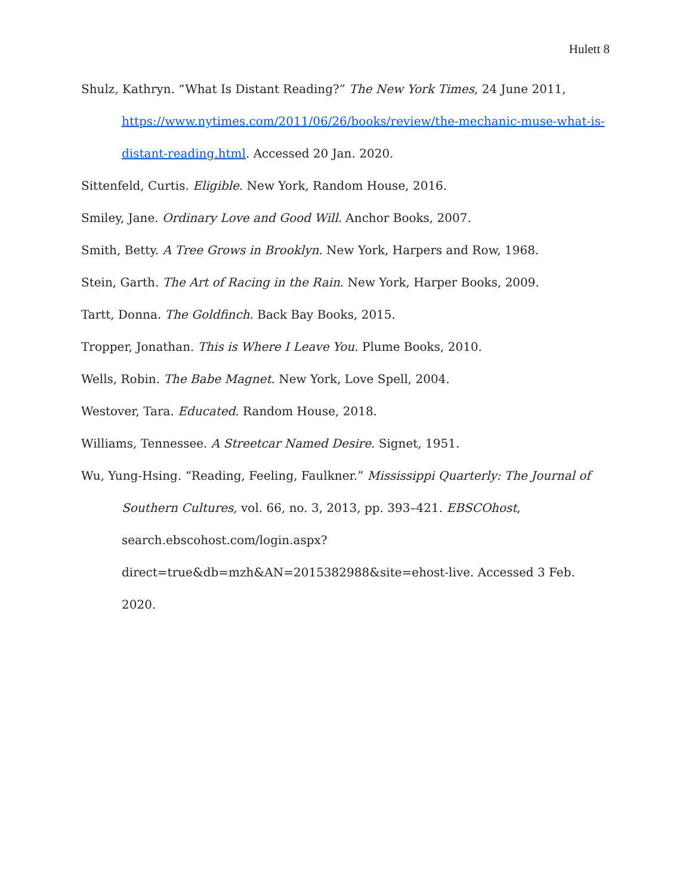Hulett 8
Shulz, Kathryn. “What Is Distant Reading?” The New York Times, 24 June 2011, https://www.nytimes.com/2011/06/26/books/review/the-mechanic-muse-what-is-distant-reading.html. Accessed 20 Jan. 2020.
Sittenfeld, Curtis. Eligible. New York, Random House, 2016.
Smiley, Jane. Ordinary Love and Good Will. Anchor Books, 2007.
Smith, Betty. A Tree Grows in Brooklyn. New York, Harpers and Row, 1968.
Stein, Garth. The Art of Racing in the Rain. New York, Harper Books, 2009.
Tartt, Donna. The Goldfinch. Back Bay Books, 2015.
Tropper, Jonathan. This is Where I Leave You. Plume Books, 2010.
Wells, Robin. The Babe Magnet. New York, Love Spell, 2004.
Westover, Tara. Educated. Random House, 2018.
Williams, Tennessee. A Streetcar Named Desire. Signet, 1951.
Wu, Yung-Hsing. “Reading, Feeling, Faulkner.” Mississippi Quarterly: The Journal of Southern Cultures, vol. 66, no. 3, 2013, pp. 393–421. EBSCOhost, search.ebscohost.com/login.aspx?direct=true&db=mzh&AN=2015382988&site=ehost-live. Accessed 3 Feb. 2020.